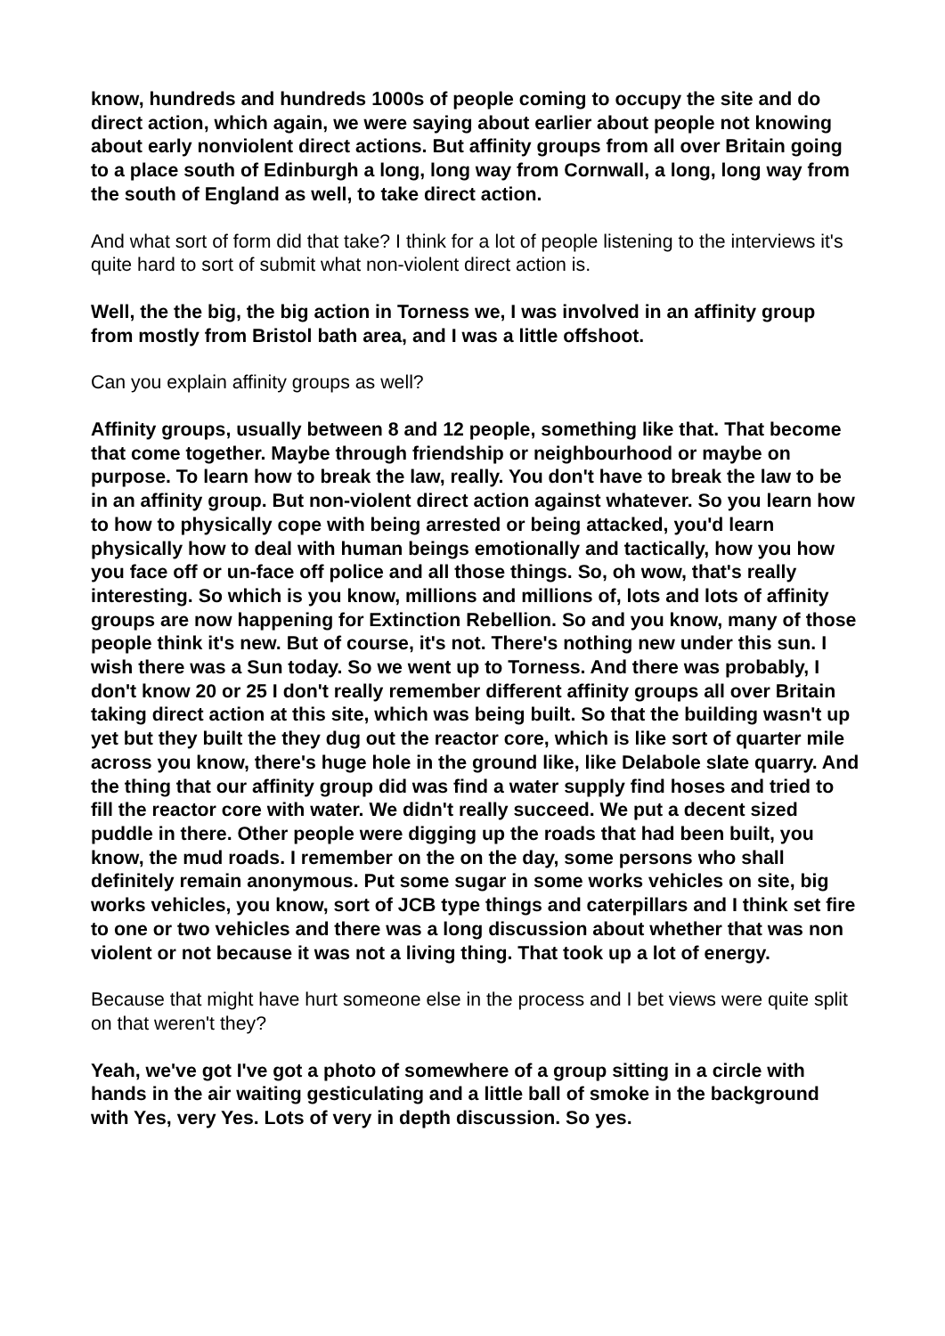know, hundreds and hundreds 1000s of people coming to occupy the site and do direct action, which again, we were saying about earlier about people not knowing about early nonviolent direct actions. But affinity groups from all over Britain going to a place south of Edinburgh a long, long way from Cornwall, a long, long way from the south of England as well, to take direct action.
And what sort of form did that take? I think for a lot of people listening to the interviews it's quite hard to sort of submit what non-violent direct action is.
Well, the the big, the big action in Torness we, I was involved in an affinity group from mostly from Bristol bath area, and I was a little offshoot.
Can you explain affinity groups as well?
Affinity groups, usually between 8 and 12 people, something like that. That become that come together. Maybe through friendship or neighbourhood or maybe on purpose. To learn how to break the law, really. You don't have to break the law to be in an affinity group. But non-violent direct action against whatever. So you learn how to how to physically cope with being arrested or being attacked, you'd learn physically how to deal with human beings emotionally and tactically, how you how you face off or un-face off police and all those things. So, oh wow, that's really interesting. So which is you know, millions and millions of, lots and lots of affinity groups are now happening for Extinction Rebellion. So and you know, many of those people think it's new. But of course, it's not. There's nothing new under this sun. I wish there was a Sun today. So we went up to Torness. And there was probably, I don't know 20 or 25 I don't really remember different affinity groups all over Britain taking direct action at this site, which was being built. So that the building wasn't up yet but they built the they dug out the reactor core, which is like sort of quarter mile across you know, there's huge hole in the ground like, like Delabole slate quarry. And the thing that our affinity group did was find a water supply find hoses and tried to fill the reactor core with water. We didn't really succeed. We put a decent sized puddle in there. Other people were digging up the roads that had been built, you know, the mud roads. I remember on the on the day, some persons who shall definitely remain anonymous. Put some sugar in some works vehicles on site, big works vehicles, you know, sort of JCB type things and caterpillars and I think set fire to one or two vehicles and there was a long discussion about whether that was non violent or not because it was not a living thing. That took up a lot of energy.
Because that might have hurt someone else in the process and I bet views were quite split on that weren't they?
Yeah, we've got I've got a photo of somewhere of a group sitting in a circle with hands in the air waiting gesticulating and a little ball of smoke in the background with Yes, very Yes. Lots of very in depth discussion. So yes.